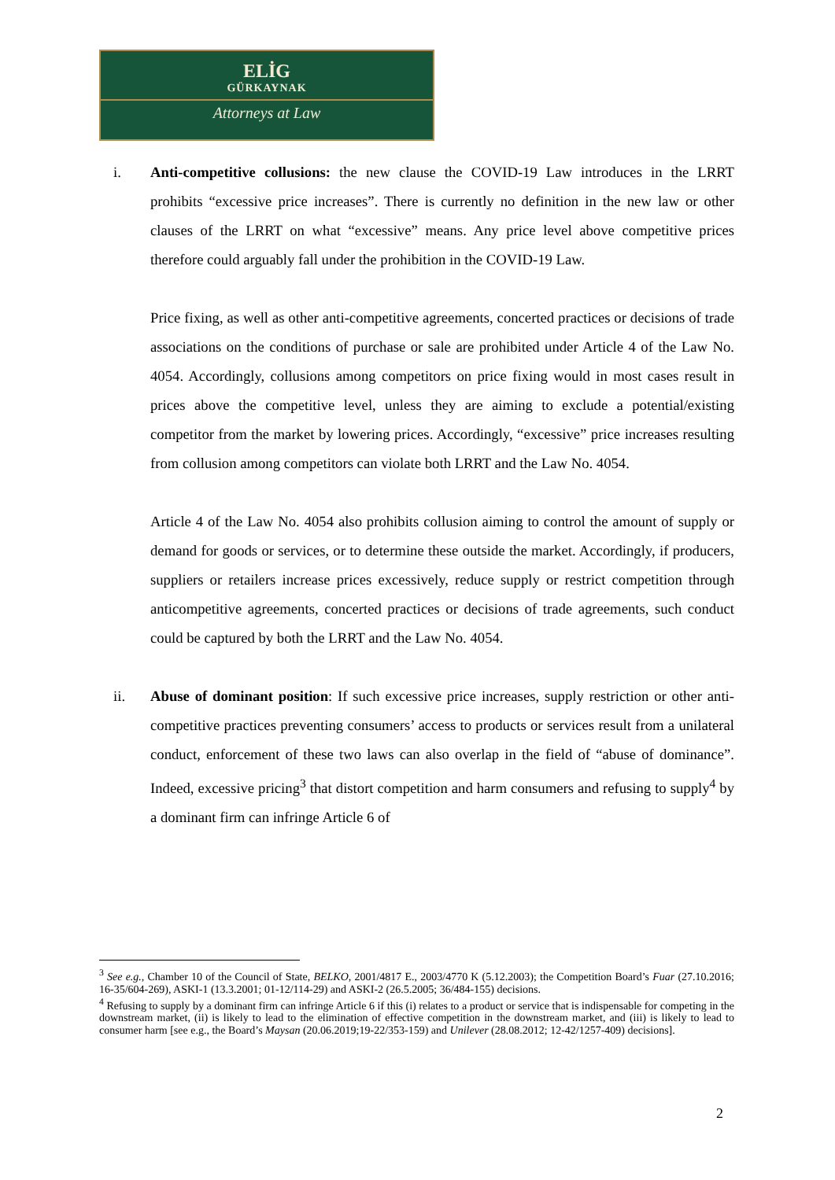ELİG
GÜRKAYNAK
Attorneys at Law
i. Anti-competitive collusions: the new clause the COVID-19 Law introduces in the LRRT prohibits “excessive price increases”. There is currently no definition in the new law or other clauses of the LRRT on what “excessive” means. Any price level above competitive prices therefore could arguably fall under the prohibition in the COVID-19 Law.
Price fixing, as well as other anti-competitive agreements, concerted practices or decisions of trade associations on the conditions of purchase or sale are prohibited under Article 4 of the Law No. 4054. Accordingly, collusions among competitors on price fixing would in most cases result in prices above the competitive level, unless they are aiming to exclude a potential/existing competitor from the market by lowering prices. Accordingly, “excessive” price increases resulting from collusion among competitors can violate both LRRT and the Law No. 4054.
Article 4 of the Law No. 4054 also prohibits collusion aiming to control the amount of supply or demand for goods or services, or to determine these outside the market. Accordingly, if producers, suppliers or retailers increase prices excessively, reduce supply or restrict competition through anticompetitive agreements, concerted practices or decisions of trade agreements, such conduct could be captured by both the LRRT and the Law No. 4054.
ii. Abuse of dominant position: If such excessive price increases, supply restriction or other anti-competitive practices preventing consumers’ access to products or services result from a unilateral conduct, enforcement of these two laws can also overlap in the field of “abuse of dominance”. Indeed, excessive pricing<sup>3</sup> that distort competition and harm consumers and refusing to supply<sup>4</sup> by a dominant firm can infringe Article 6 of
<sup>3</sup> See e.g., Chamber 10 of the Council of State, BELKO, 2001/4817 E., 2003/4770 K (5.12.2003); the Competition Board’s Fuar (27.10.2016; 16-35/604-269), ASKI-1 (13.3.2001; 01-12/114-29) and ASKI-2 (26.5.2005; 36/484-155) decisions.
<sup>4</sup> Refusing to supply by a dominant firm can infringe Article 6 if this (i) relates to a product or service that is indispensable for competing in the downstream market, (ii) is likely to lead to the elimination of effective competition in the downstream market, and (iii) is likely to lead to consumer harm [see e.g., the Board’s Maysan (20.06.2019;19-22/353-159) and Unilever (28.08.2012; 12-42/1257-409) decisions].
2